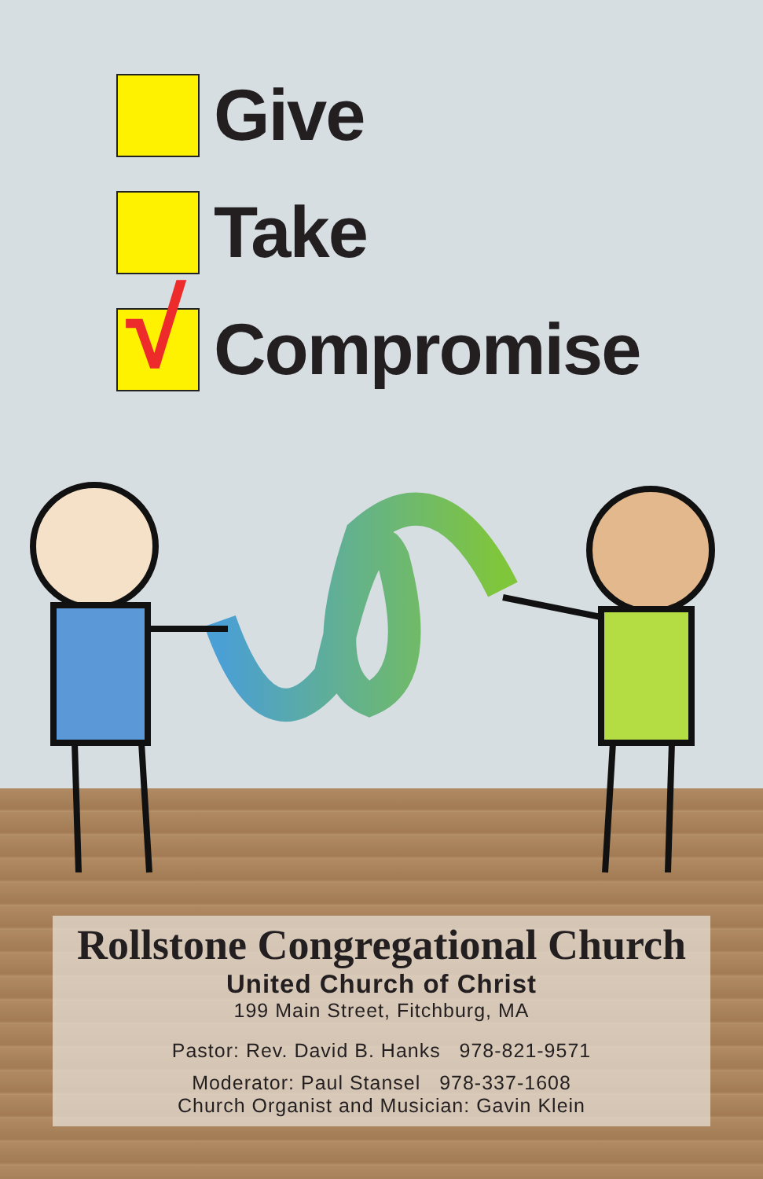Give
Take
√
Compromise
Rollstone Congregational Church
United Church of Christ
199 Main Street, Fitchburg, MA
Pastor: Rev. David B. Hanks 978-821-9571
Moderator: Paul Stansel 978-337-1608
Church Organist and Musician: Gavin Klein